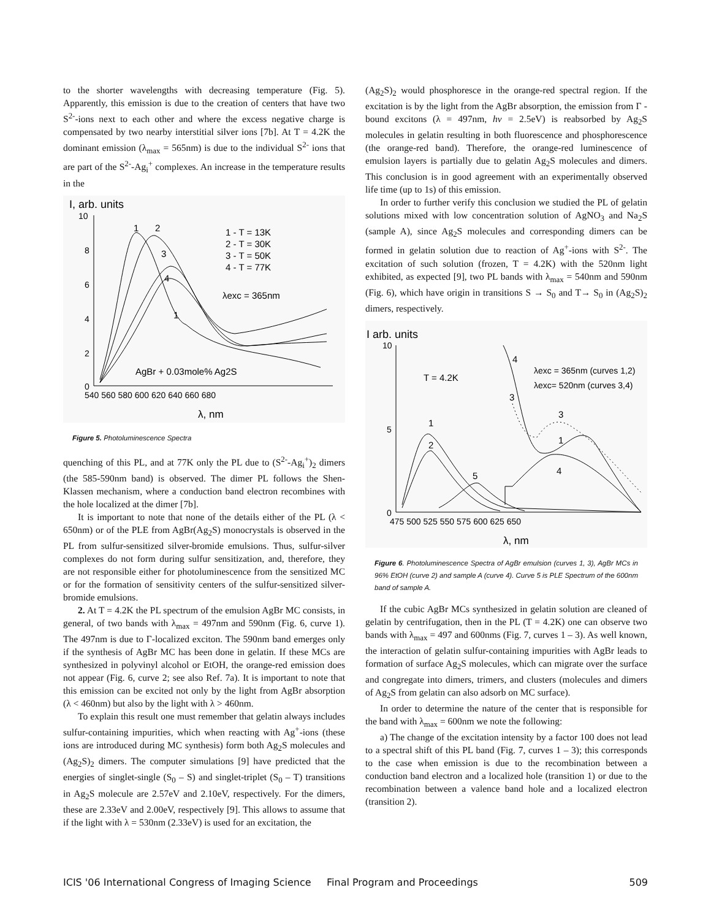to the shorter wavelengths with decreasing temperature (Fig. 5). Apparently, this emission is due to the creation of centers that have two S<sup>2-</sup>-ions next to each other and where the excess negative charge is compensated by two nearby interstitial silver ions [7b]. At T = 4.2K the dominant emission (λ<sub>max</sub> = 565nm) is due to the individual S<sup>2-</sup> ions that are part of the S<sup>2-</sup>-Ag<sub>i</sub><sup>+</sup> complexes. An increase in the temperature results in the
I, arb. units
10
8
6
4
2
0
540 560 580 600 620 640 660 680
λ, nm
1
2
3
4
1
1 - T = 13K
2 - T = 30K
3 - T = 50K
4 - T = 77K
λexc = 365nm
AgBr + 0.03mole% Ag2S
Figure 5. Photoluminescence Spectra
quenching of this PL, and at 77K only the PL due to (S<sup>2-</sup>-Ag<sub>i</sub><sup>+</sup>)<sub>2</sub> dimers (the 585-590nm band) is observed. The dimer PL follows the Shen-Klassen mechanism, where a conduction band electron recombines with the hole localized at the dimer [7b].
It is important to note that none of the details either of the PL (λ < 650nm) or of the PLE from AgBr(Ag<sub>2</sub>S) monocrystals is observed in the PL from sulfur-sensitized silver-bromide emulsions. Thus, sulfur-silver complexes do not form during sulfur sensitization, and, therefore, they are not responsible either for photoluminescence from the sensitized MC or for the formation of sensitivity centers of the sulfur-sensitized silver-bromide emulsions.
2. At T = 4.2K the PL spectrum of the emulsion AgBr MC consists, in general, of two bands with λ<sub>max</sub> = 497nm and 590nm (Fig. 6, curve 1). The 497nm is due to Γ-localized exciton. The 590nm band emerges only if the synthesis of AgBr MC has been done in gelatin. If these MCs are synthesized in polyvinyl alcohol or EtOH, the orange-red emission does not appear (Fig. 6, curve 2; see also Ref. 7a). It is important to note that this emission can be excited not only by the light from AgBr absorption (λ < 460nm) but also by the light with λ > 460nm.
To explain this result one must remember that gelatin always includes sulfur-containing impurities, which when reacting with Ag<sup>+</sup>-ions (these ions are introduced during MC synthesis) form both Ag<sub>2</sub>S molecules and (Ag<sub>2</sub>S)<sub>2</sub> dimers. The computer simulations [9] have predicted that the energies of singlet-single (S<sub>0</sub> – S) and singlet-triplet (S<sub>0</sub> – T) transitions in Ag<sub>2</sub>S molecule are 2.57eV and 2.10eV, respectively. For the dimers, these are 2.33eV and 2.00eV, respectively [9]. This allows to assume that if the light with λ = 530nm (2.33eV) is used for an excitation, the
(Ag<sub>2</sub>S)<sub>2</sub> would phosphoresce in the orange-red spectral region. If the excitation is by the light from the AgBr absorption, the emission from Γ -bound excitons (λ = 497nm, hv = 2.5eV) is reabsorbed by Ag<sub>2</sub>S molecules in gelatin resulting in both fluorescence and phosphorescence (the orange-red band). Therefore, the orange-red luminescence of emulsion layers is partially due to gelatin Ag<sub>2</sub>S molecules and dimers. This conclusion is in good agreement with an experimentally observed life time (up to 1s) of this emission.
In order to further verify this conclusion we studied the PL of gelatin solutions mixed with low concentration solution of AgNO<sub>3</sub> and Na<sub>2</sub>S (sample A), since Ag<sub>2</sub>S molecules and corresponding dimers can be formed in gelatin solution due to reaction of Ag<sup>+</sup>-ions with S<sup>2-</sup>. The excitation of such solution (frozen, T = 4.2K) with the 520nm light exhibited, as expected [9], two PL bands with λ<sub>max</sub> = 540nm and 590nm (Fig. 6), which have origin in transitions S → S<sub>0</sub> and T→ S<sub>0</sub> in (Ag<sub>2</sub>S)<sub>2</sub> dimers, respectively.
I arb. units
10
5
0
475 500 525 550 575 600 625 650
λ, nm
T = 4.2K
λexc = 365nm (curves 1,2)
λexc= 520nm (curves 3,4)
1
2
5
4
3
3
1
4
Figure 6. Photoluminescence Spectra of AgBr emulsion (curves 1, 3), AgBr MCs in 96% EtOH (curve 2) and sample A (curve 4). Curve 5 is PLE Spectrum of the 600nm band of sample A.
If the cubic AgBr MCs synthesized in gelatin solution are cleaned of gelatin by centrifugation, then in the PL (T = 4.2K) one can observe two bands with λ<sub>max</sub> = 497 and 600nms (Fig. 7, curves 1 – 3). As well known, the interaction of gelatin sulfur-containing impurities with AgBr leads to formation of surface Ag<sub>2</sub>S molecules, which can migrate over the surface and congregate into dimers, trimers, and clusters (molecules and dimers of Ag<sub>2</sub>S from gelatin can also adsorb on MC surface).
In order to determine the nature of the center that is responsible for the band with λ<sub>max</sub> = 600nm we note the following:
a) The change of the excitation intensity by a factor 100 does not lead to a spectral shift of this PL band (Fig. 7, curves 1 – 3); this corresponds to the case when emission is due to the recombination between a conduction band electron and a localized hole (transition 1) or due to the recombination between a valence band hole and a localized electron (transition 2).
ICIS '06 International Congress of Imaging Science Final Program and Proceedings 509